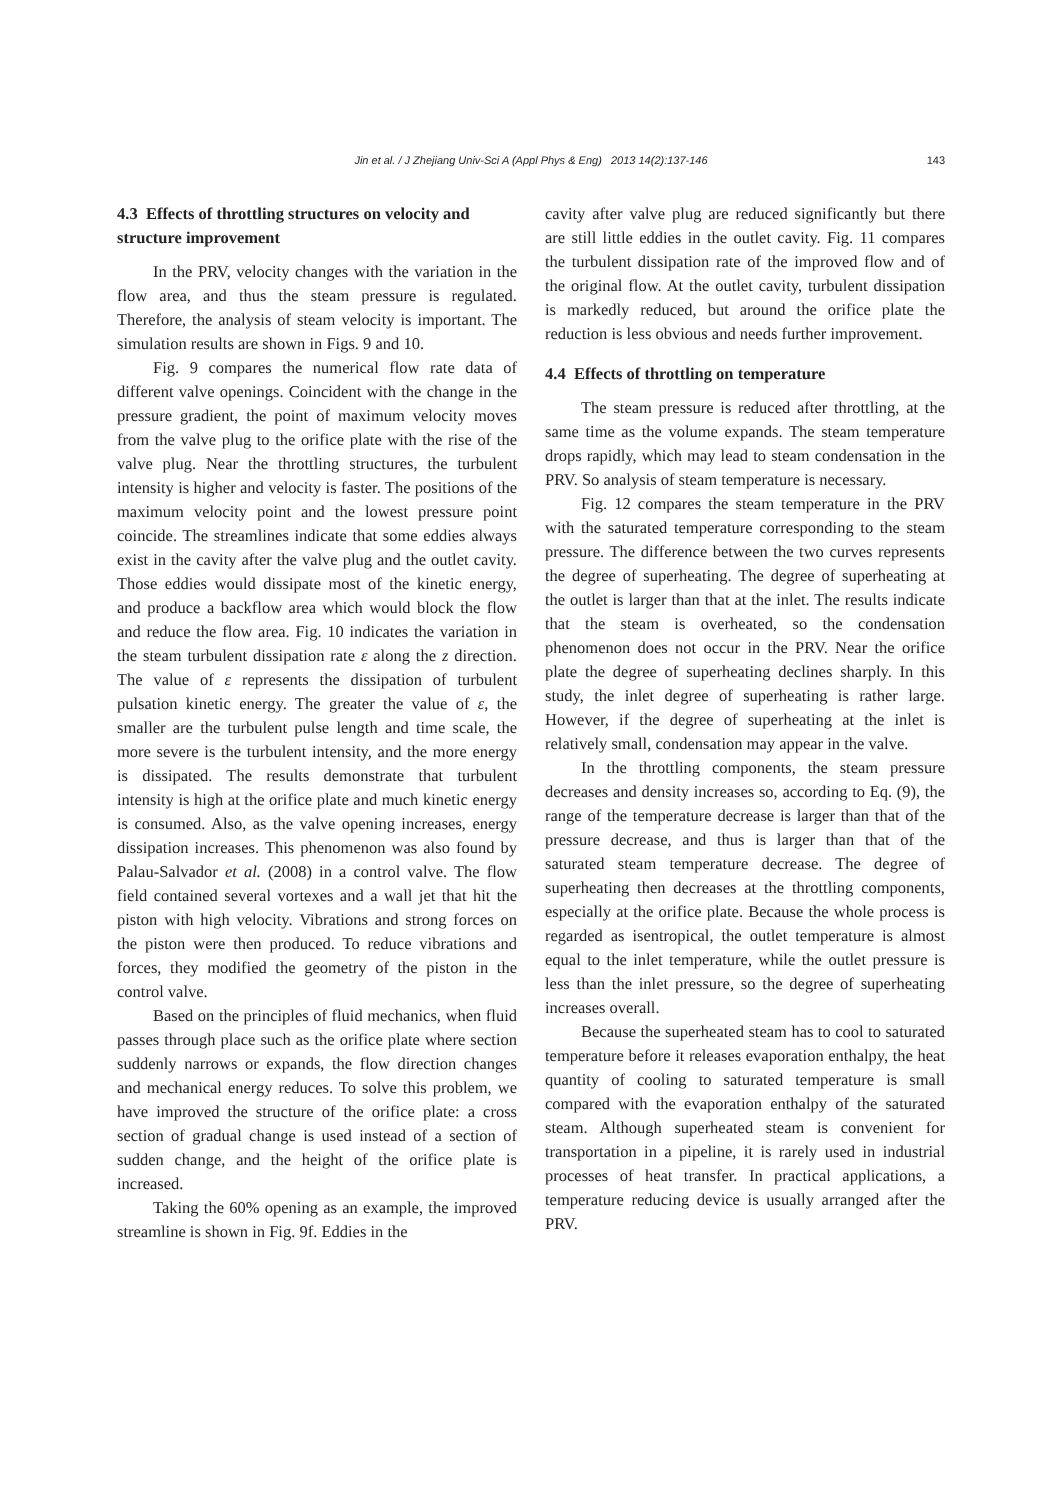Jin et al. / J Zhejiang Univ-Sci A (Appl Phys & Eng) 2013 14(2):137-146
143
4.3 Effects of throttling structures on velocity and structure improvement
In the PRV, velocity changes with the variation in the flow area, and thus the steam pressure is regulated. Therefore, the analysis of steam velocity is important. The simulation results are shown in Figs. 9 and 10.
Fig. 9 compares the numerical flow rate data of different valve openings. Coincident with the change in the pressure gradient, the point of maximum velocity moves from the valve plug to the orifice plate with the rise of the valve plug. Near the throttling structures, the turbulent intensity is higher and velocity is faster. The positions of the maximum velocity point and the lowest pressure point coincide. The streamlines indicate that some eddies always exist in the cavity after the valve plug and the outlet cavity. Those eddies would dissipate most of the kinetic energy, and produce a backflow area which would block the flow and reduce the flow area. Fig. 10 indicates the variation in the steam turbulent dissipation rate ε along the z direction. The value of ε represents the dissipation of turbulent pulsation kinetic energy. The greater the value of ε, the smaller are the turbulent pulse length and time scale, the more severe is the turbulent intensity, and the more energy is dissipated. The results demonstrate that turbulent intensity is high at the orifice plate and much kinetic energy is consumed. Also, as the valve opening increases, energy dissipation increases. This phenomenon was also found by Palau-Salvador et al. (2008) in a control valve. The flow field contained several vortexes and a wall jet that hit the piston with high velocity. Vibrations and strong forces on the piston were then produced. To reduce vibrations and forces, they modified the geometry of the piston in the control valve.
Based on the principles of fluid mechanics, when fluid passes through place such as the orifice plate where section suddenly narrows or expands, the flow direction changes and mechanical energy reduces. To solve this problem, we have improved the structure of the orifice plate: a cross section of gradual change is used instead of a section of sudden change, and the height of the orifice plate is increased.
Taking the 60% opening as an example, the improved streamline is shown in Fig. 9f. Eddies in the
cavity after valve plug are reduced significantly but there are still little eddies in the outlet cavity. Fig. 11 compares the turbulent dissipation rate of the improved flow and of the original flow. At the outlet cavity, turbulent dissipation is markedly reduced, but around the orifice plate the reduction is less obvious and needs further improvement.
4.4 Effects of throttling on temperature
The steam pressure is reduced after throttling, at the same time as the volume expands. The steam temperature drops rapidly, which may lead to steam condensation in the PRV. So analysis of steam temperature is necessary.
Fig. 12 compares the steam temperature in the PRV with the saturated temperature corresponding to the steam pressure. The difference between the two curves represents the degree of superheating. The degree of superheating at the outlet is larger than that at the inlet. The results indicate that the steam is overheated, so the condensation phenomenon does not occur in the PRV. Near the orifice plate the degree of superheating declines sharply. In this study, the inlet degree of superheating is rather large. However, if the degree of superheating at the inlet is relatively small, condensation may appear in the valve.
In the throttling components, the steam pressure decreases and density increases so, according to Eq. (9), the range of the temperature decrease is larger than that of the pressure decrease, and thus is larger than that of the saturated steam temperature decrease. The degree of superheating then decreases at the throttling components, especially at the orifice plate. Because the whole process is regarded as isentropical, the outlet temperature is almost equal to the inlet temperature, while the outlet pressure is less than the inlet pressure, so the degree of superheating increases overall.
Because the superheated steam has to cool to saturated temperature before it releases evaporation enthalpy, the heat quantity of cooling to saturated temperature is small compared with the evaporation enthalpy of the saturated steam. Although superheated steam is convenient for transportation in a pipeline, it is rarely used in industrial processes of heat transfer. In practical applications, a temperature reducing device is usually arranged after the PRV.